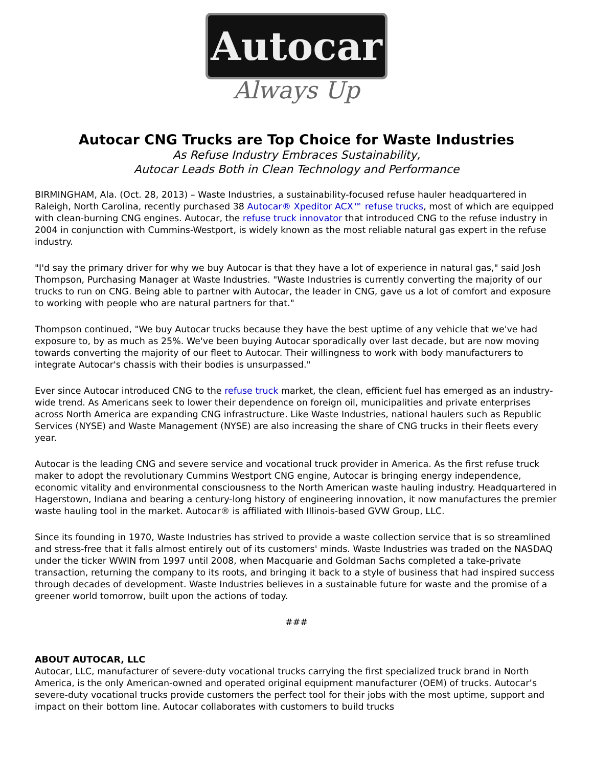Autocar
Always Up
Autocar CNG Trucks are Top Choice for Waste Industries
As Refuse Industry Embraces Sustainability,
Autocar Leads Both in Clean Technology and Performance
BIRMINGHAM, Ala. (Oct. 28, 2013) – Waste Industries, a sustainability-focused refuse hauler headquartered in Raleigh, North Carolina, recently purchased 38 Autocar® Xpeditor ACX™ refuse trucks, most of which are equipped with clean-burning CNG engines. Autocar, the refuse truck innovator that introduced CNG to the refuse industry in 2004 in conjunction with Cummins-Westport, is widely known as the most reliable natural gas expert in the refuse industry.
"I'd say the primary driver for why we buy Autocar is that they have a lot of experience in natural gas," said Josh Thompson, Purchasing Manager at Waste Industries. "Waste Industries is currently converting the majority of our trucks to run on CNG. Being able to partner with Autocar, the leader in CNG, gave us a lot of comfort and exposure to working with people who are natural partners for that."
Thompson continued, "We buy Autocar trucks because they have the best uptime of any vehicle that we've had exposure to, by as much as 25%. We've been buying Autocar sporadically over last decade, but are now moving towards converting the majority of our fleet to Autocar. Their willingness to work with body manufacturers to integrate Autocar's chassis with their bodies is unsurpassed."
Ever since Autocar introduced CNG to the refuse truck market, the clean, efficient fuel has emerged as an industry-wide trend. As Americans seek to lower their dependence on foreign oil, municipalities and private enterprises across North America are expanding CNG infrastructure. Like Waste Industries, national haulers such as Republic Services (NYSE) and Waste Management (NYSE) are also increasing the share of CNG trucks in their fleets every year.
Autocar is the leading CNG and severe service and vocational truck provider in America. As the first refuse truck maker to adopt the revolutionary Cummins Westport CNG engine, Autocar is bringing energy independence, economic vitality and environmental consciousness to the North American waste hauling industry. Headquartered in Hagerstown, Indiana and bearing a century-long history of engineering innovation, it now manufactures the premier waste hauling tool in the market. Autocar® is affiliated with Illinois-based GVW Group, LLC.
Since its founding in 1970, Waste Industries has strived to provide a waste collection service that is so streamlined and stress-free that it falls almost entirely out of its customers' minds. Waste Industries was traded on the NASDAQ under the ticker WWIN from 1997 until 2008, when Macquarie and Goldman Sachs completed a take-private transaction, returning the company to its roots, and bringing it back to a style of business that had inspired success through decades of development. Waste Industries believes in a sustainable future for waste and the promise of a greener world tomorrow, built upon the actions of today.
###
ABOUT AUTOCAR, LLC
Autocar, LLC, manufacturer of severe-duty vocational trucks carrying the first specialized truck brand in North America, is the only American-owned and operated original equipment manufacturer (OEM) of trucks. Autocar’s severe-duty vocational trucks provide customers the perfect tool for their jobs with the most uptime, support and impact on their bottom line. Autocar collaborates with customers to build trucks